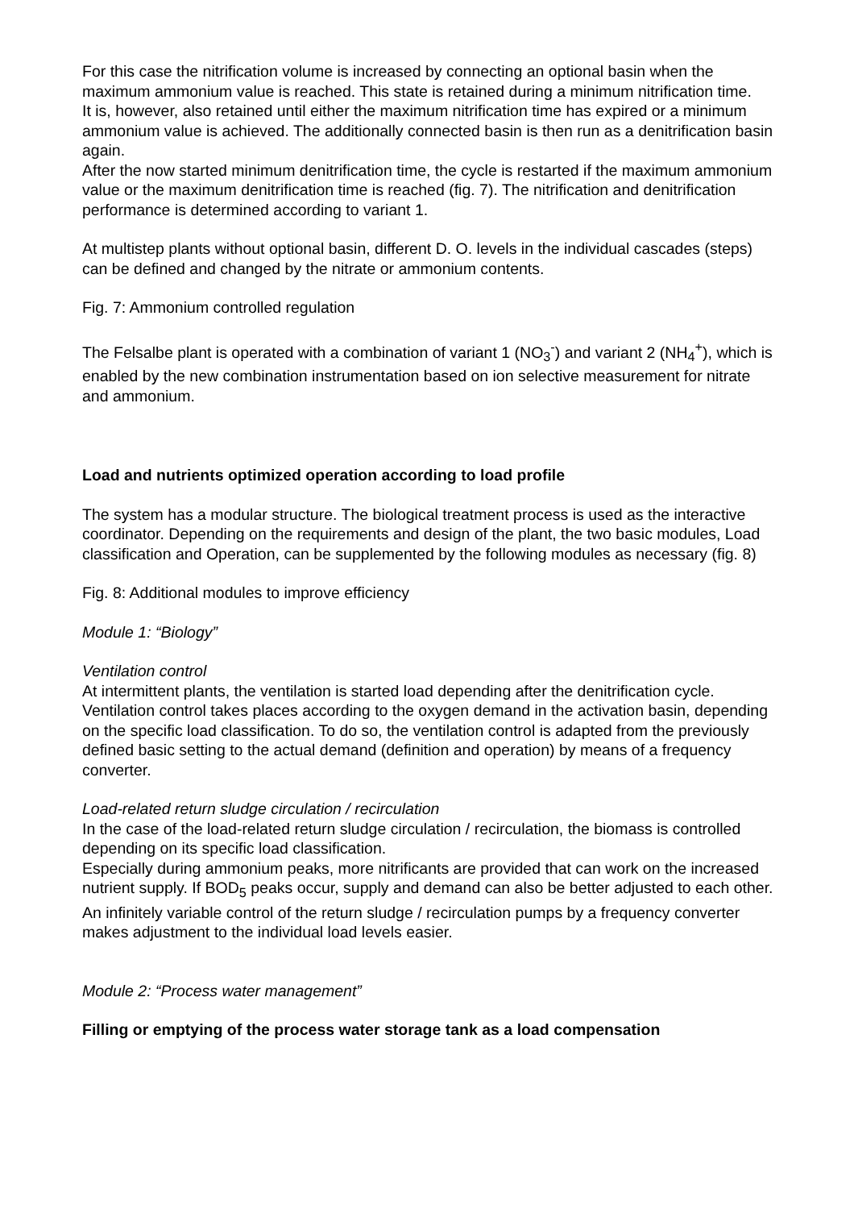For this case the nitrification volume is increased by connecting an optional basin when the maximum ammonium value is reached. This state is retained during a minimum nitrification time.
It is, however, also retained until either the maximum nitrification time has expired or a minimum ammonium value is achieved. The additionally connected basin is then run as a denitrification basin again.
After the now started minimum denitrification time, the cycle is restarted if the maximum ammonium value or the maximum denitrification time is reached (fig. 7). The nitrification and denitrification performance is determined according to variant 1.
At multistep plants without optional basin, different D. O. levels in the individual cascades (steps) can be defined and changed by the nitrate or ammonium contents.
Fig. 7: Ammonium controlled regulation
The Felsalbe plant is operated with a combination of variant 1 (NO<sub>3</sub><sup>-</sup>) and variant 2 (NH<sub>4</sub><sup>+</sup>), which is enabled by the new combination instrumentation based on ion selective measurement for nitrate and ammonium.
Load and nutrients optimized operation according to load profile
The system has a modular structure. The biological treatment process is used as the interactive coordinator. Depending on the requirements and design of the plant, the two basic modules, Load classification and Operation, can be supplemented by the following modules as necessary (fig. 8)
Fig. 8: Additional modules to improve efficiency
Module 1: “Biology”
Ventilation control
At intermittent plants, the ventilation is started load depending after the denitrification cycle. Ventilation control takes places according to the oxygen demand in the activation basin, depending on the specific load classification. To do so, the ventilation control is adapted from the previously defined basic setting to the actual demand (definition and operation) by means of a frequency converter.
Load-related return sludge circulation / recirculation
In the case of the load-related return sludge circulation / recirculation, the biomass is controlled depending on its specific load classification.
Especially during ammonium peaks, more nitrificants are provided that can work on the increased nutrient supply. If BOD<sub>5</sub> peaks occur, supply and demand can also be better adjusted to each other. An infinitely variable control of the return sludge / recirculation pumps by a frequency converter makes adjustment to the individual load levels easier.
Module 2: “Process water management”
Filling or emptying of the process water storage tank as a load compensation